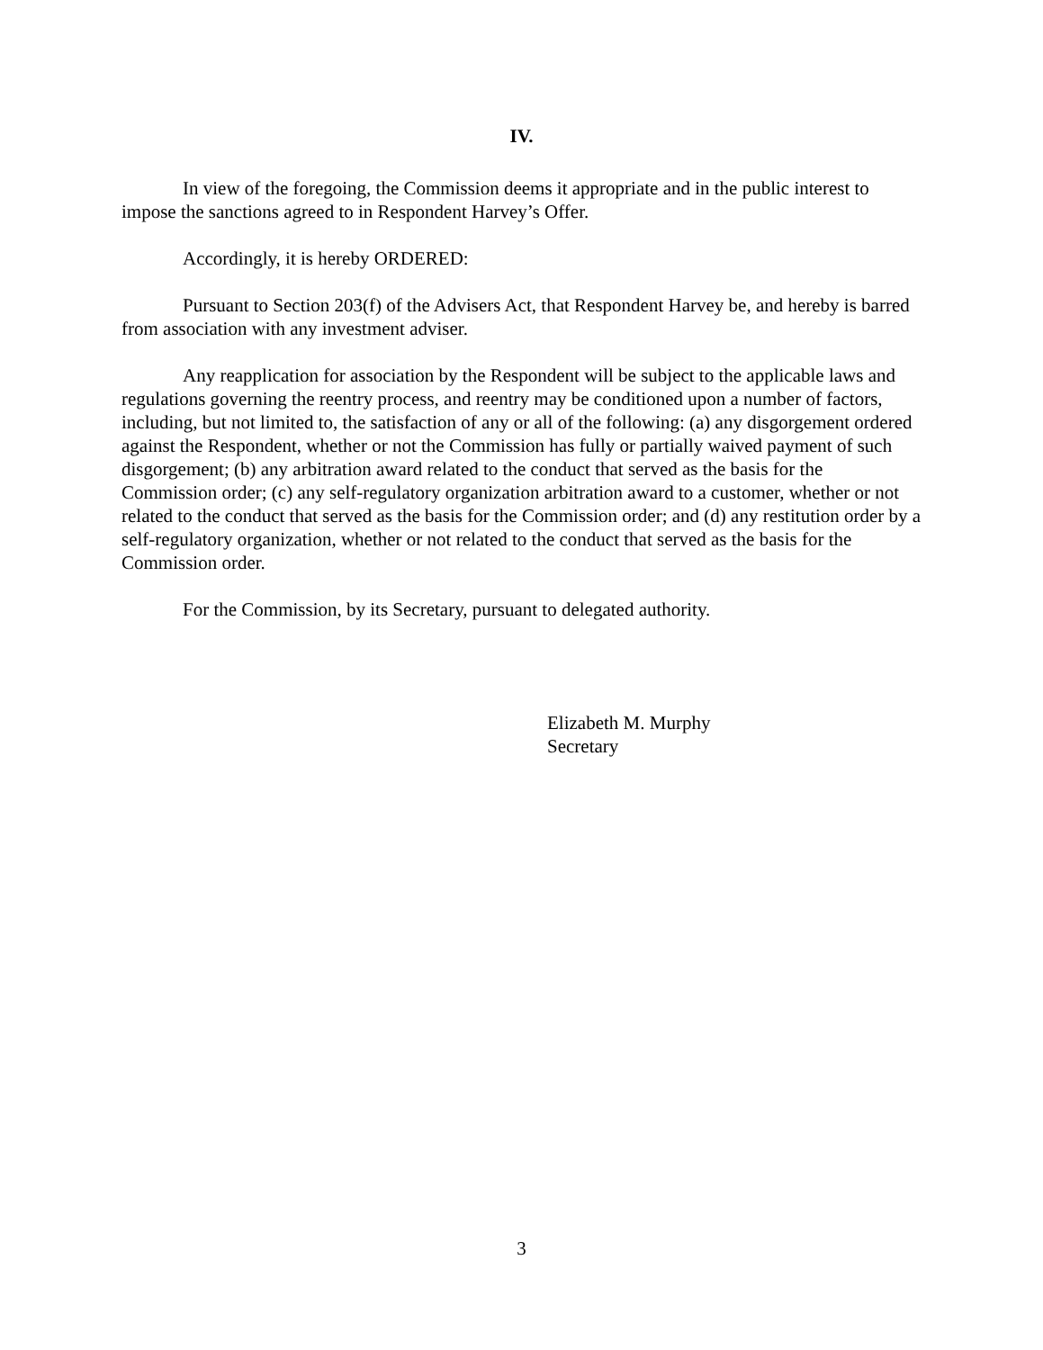IV.
In view of the foregoing, the Commission deems it appropriate and in the public interest to impose the sanctions agreed to in Respondent Harvey’s Offer.
Accordingly, it is hereby ORDERED:
Pursuant to Section 203(f) of the Advisers Act, that Respondent Harvey be, and hereby is barred from association with any investment adviser.
Any reapplication for association by the Respondent will be subject to the applicable laws and regulations governing the reentry process, and reentry may be conditioned upon a number of factors, including, but not limited to, the satisfaction of any or all of the following: (a) any disgorgement ordered against the Respondent, whether or not the Commission has fully or partially waived payment of such disgorgement; (b) any arbitration award related to the conduct that served as the basis for the Commission order; (c) any self-regulatory organization arbitration award to a customer, whether or not related to the conduct that served as the basis for the Commission order; and (d) any restitution order by a self-regulatory organization, whether or not related to the conduct that served as the basis for the Commission order.
For the Commission, by its Secretary, pursuant to delegated authority.
Elizabeth M. Murphy
Secretary
3